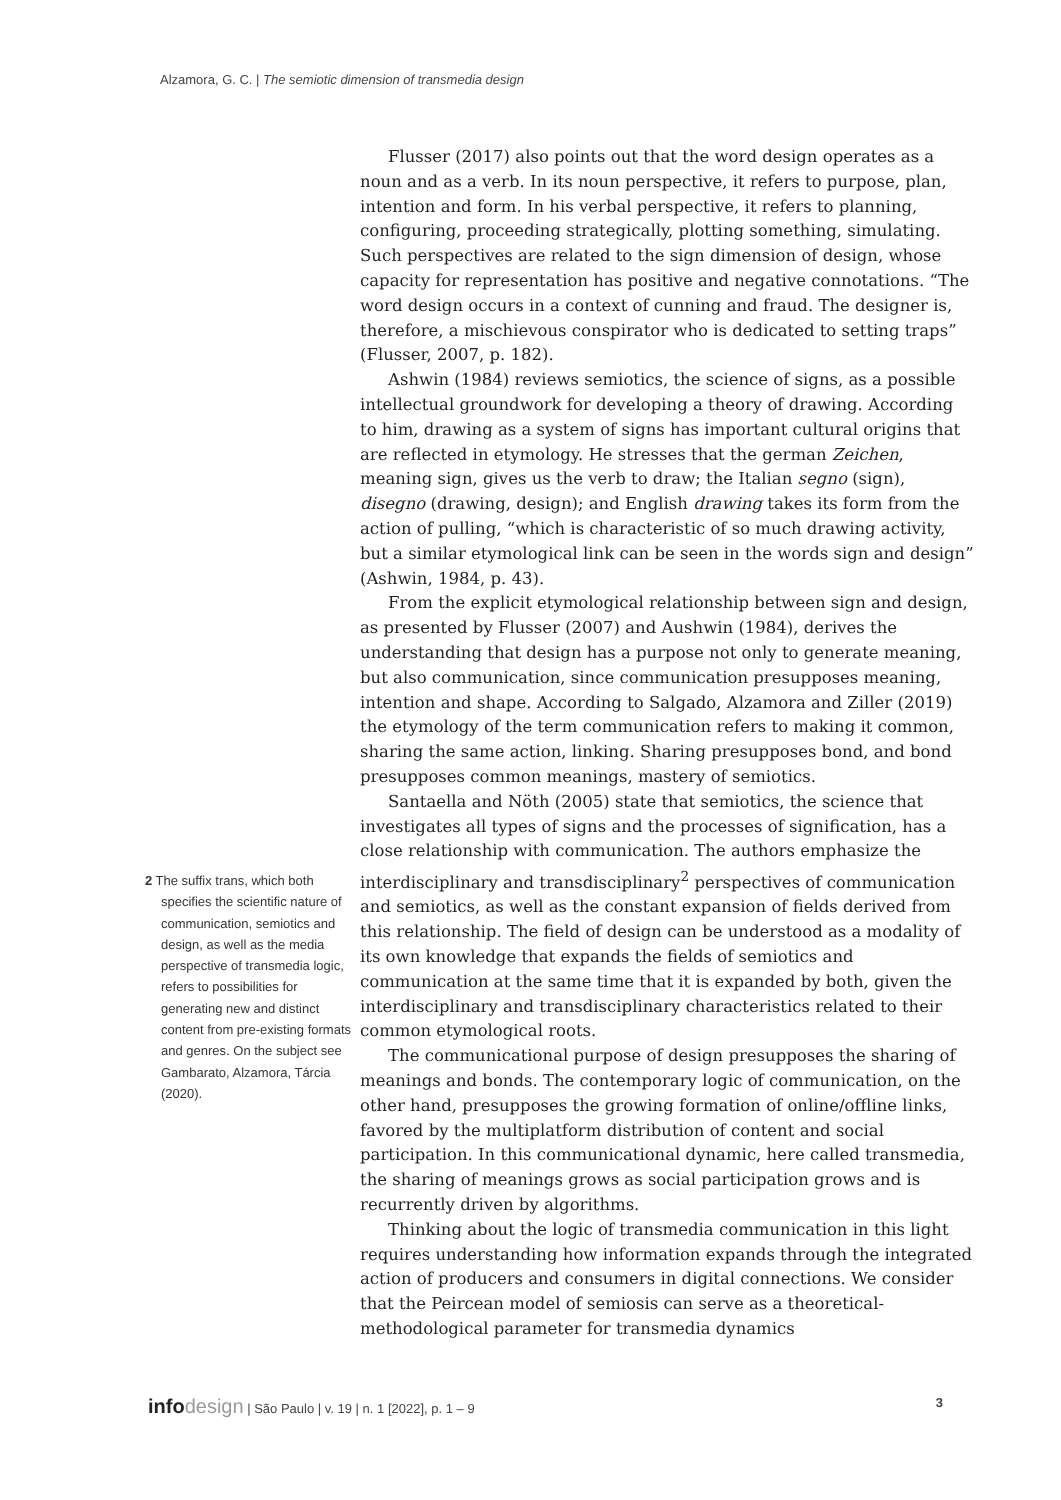Alzamora, G. C. | The semiotic dimension of transmedia design
2 The suffix trans, which both specifies the scientific nature of communication, semiotics and design, as well as the media perspective of transmedia logic, refers to possibilities for generating new and distinct content from pre-existing formats and genres. On the subject see Gambarato, Alzamora, Tárcia (2020).
Flusser (2017) also points out that the word design operates as a noun and as a verb. In its noun perspective, it refers to purpose, plan, intention and form. In his verbal perspective, it refers to planning, configuring, proceeding strategically, plotting something, simulating. Such perspectives are related to the sign dimension of design, whose capacity for representation has positive and negative connotations. “The word design occurs in a context of cunning and fraud. The designer is, therefore, a mischievous conspirator who is dedicated to setting traps” (Flusser, 2007, p. 182).
Ashwin (1984) reviews semiotics, the science of signs, as a possible intellectual groundwork for developing a theory of drawing. According to him, drawing as a system of signs has important cultural origins that are reflected in etymology. He stresses that the german Zeichen, meaning sign, gives us the verb to draw; the Italian segno (sign), disegno (drawing, design); and English drawing takes its form from the action of pulling, “which is characteristic of so much drawing activity, but a similar etymological link can be seen in the words sign and design” (Ashwin, 1984, p. 43).
From the explicit etymological relationship between sign and design, as presented by Flusser (2007) and Aushwin (1984), derives the understanding that design has a purpose not only to generate meaning, but also communication, since communication presupposes meaning, intention and shape. According to Salgado, Alzamora and Ziller (2019) the etymology of the term communication refers to making it common, sharing the same action, linking. Sharing presupposes bond, and bond presupposes common meanings, mastery of semiotics.
Santaella and Nöth (2005) state that semiotics, the science that investigates all types of signs and the processes of signification, has a close relationship with communication. The authors emphasize the interdisciplinary and transdisciplinary<sup>2</sup> perspectives of communication and semiotics, as well as the constant expansion of fields derived from this relationship. The field of design can be understood as a modality of its own knowledge that expands the fields of semiotics and communication at the same time that it is expanded by both, given the interdisciplinary and transdisciplinary characteristics related to their common etymological roots.
The communicational purpose of design presupposes the sharing of meanings and bonds. The contemporary logic of communication, on the other hand, presupposes the growing formation of online/offline links, favored by the multiplatform distribution of content and social participation. In this communicational dynamic, here called transmedia, the sharing of meanings grows as social participation grows and is recurrently driven by algorithms.
Thinking about the logic of transmedia communication in this light requires understanding how information expands through the integrated action of producers and consumers in digital connections. We consider that the Peircean model of semiosis can serve as a theoretical-methodological parameter for transmedia dynamics
infodesign | São Paulo | v. 19 | n. 1 [2022], p. 1 – 9
3